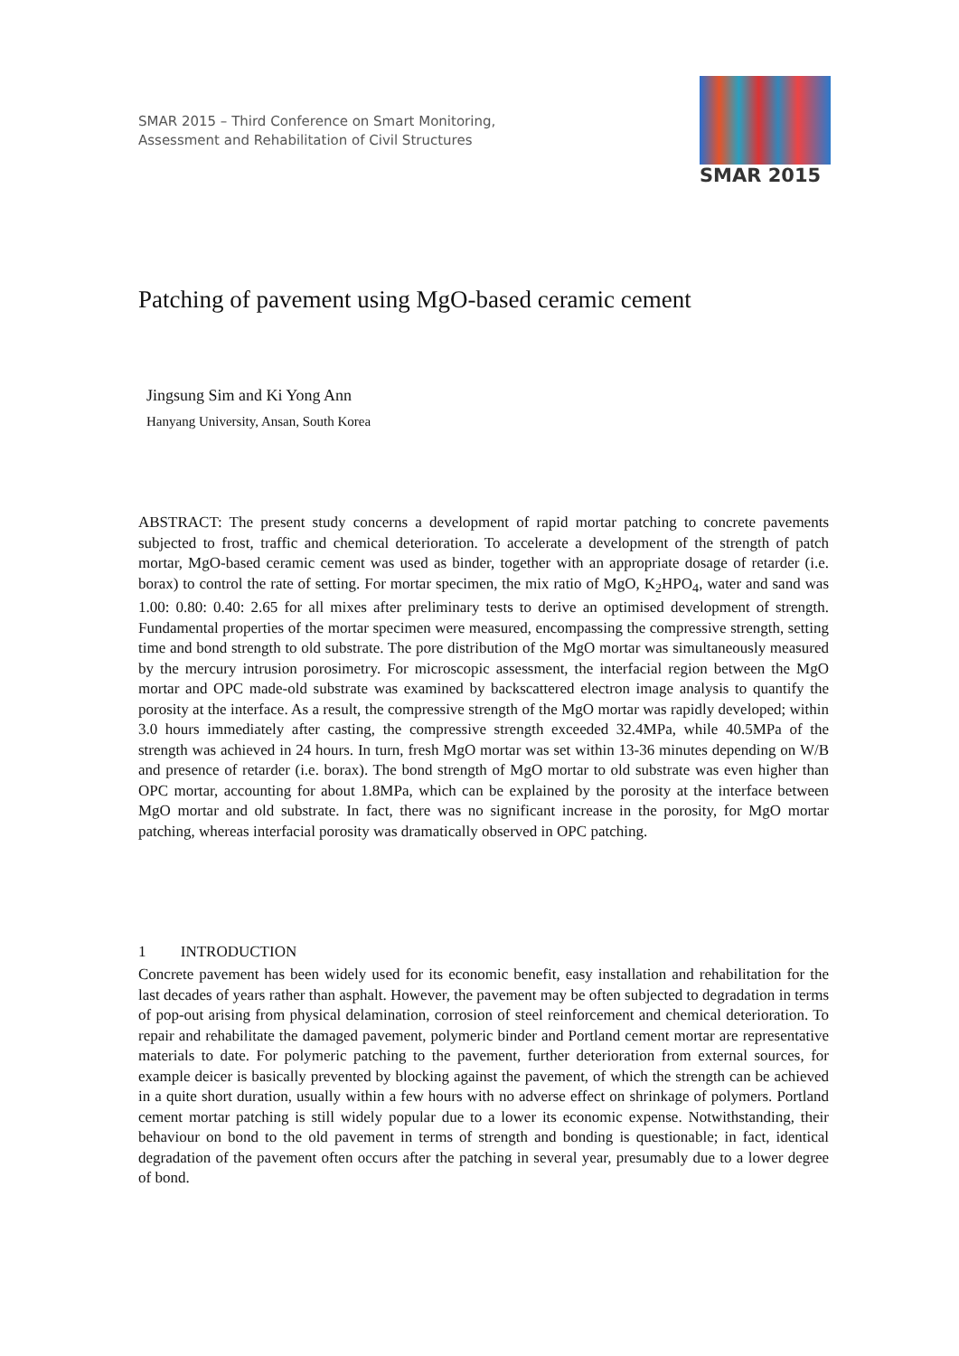SMAR 2015 – Third Conference on Smart Monitoring,
Assessment and Rehabilitation of Civil Structures
SMAR 2015
Patching of pavement using MgO-based ceramic cement
Jingsung Sim and Ki Yong Ann
Hanyang University, Ansan, South Korea
ABSTRACT: The present study concerns a development of rapid mortar patching to concrete pavements subjected to frost, traffic and chemical deterioration. To accelerate a development of the strength of patch mortar, MgO-based ceramic cement was used as binder, together with an appropriate dosage of retarder (i.e. borax) to control the rate of setting. For mortar specimen, the mix ratio of MgO, K<sub>2</sub>HPO<sub>4</sub>, water and sand was 1.00: 0.80: 0.40: 2.65 for all mixes after preliminary tests to derive an optimised development of strength. Fundamental properties of the mortar specimen were measured, encompassing the compressive strength, setting time and bond strength to old substrate. The pore distribution of the MgO mortar was simultaneously measured by the mercury intrusion porosimetry. For microscopic assessment, the interfacial region between the MgO mortar and OPC made-old substrate was examined by backscattered electron image analysis to quantify the porosity at the interface. As a result, the compressive strength of the MgO mortar was rapidly developed; within 3.0 hours immediately after casting, the compressive strength exceeded 32.4MPa, while 40.5MPa of the strength was achieved in 24 hours. In turn, fresh MgO mortar was set within 13-36 minutes depending on W/B and presence of retarder (i.e. borax). The bond strength of MgO mortar to old substrate was even higher than OPC mortar, accounting for about 1.8MPa, which can be explained by the porosity at the interface between MgO mortar and old substrate. In fact, there was no significant increase in the porosity, for MgO mortar patching, whereas interfacial porosity was dramatically observed in OPC patching.
1 INTRODUCTION
Concrete pavement has been widely used for its economic benefit, easy installation and rehabilitation for the last decades of years rather than asphalt. However, the pavement may be often subjected to degradation in terms of pop-out arising from physical delamination, corrosion of steel reinforcement and chemical deterioration. To repair and rehabilitate the damaged pavement, polymeric binder and Portland cement mortar are representative materials to date. For polymeric patching to the pavement, further deterioration from external sources, for example deicer is basically prevented by blocking against the pavement, of which the strength can be achieved in a quite short duration, usually within a few hours with no adverse effect on shrinkage of polymers. Portland cement mortar patching is still widely popular due to a lower its economic expense. Notwithstanding, their behaviour on bond to the old pavement in terms of strength and bonding is questionable; in fact, identical degradation of the pavement often occurs after the patching in several year, presumably due to a lower degree of bond.